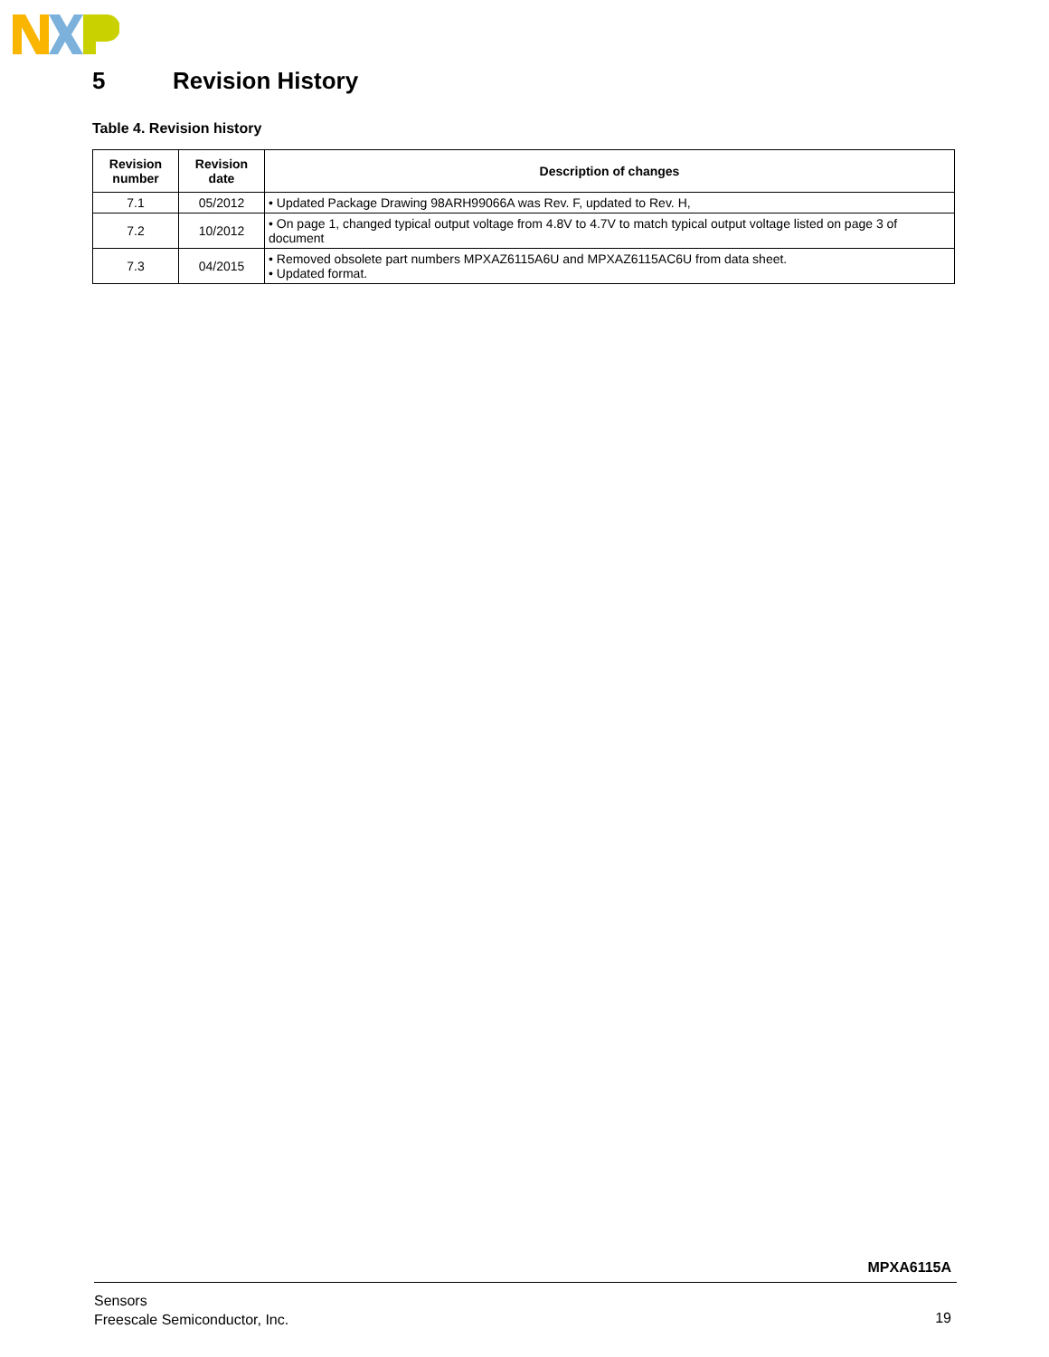5 Revision History
Table 4. Revision history
| Revision number | Revision date | Description of changes |
| --- | --- | --- |
| 7.1 | 05/2012 | • Updated Package Drawing 98ARH99066A was Rev. F, updated to Rev. H, |
| 7.2 | 10/2012 | • On page 1, changed typical output voltage from 4.8V to 4.7V to match typical output voltage listed on page 3 of document |
| 7.3 | 04/2015 | • Removed obsolete part numbers MPXAZ6115A6U and MPXAZ6115AC6U from data sheet. • Updated format. |
MPXA6115A
Sensors
Freescale Semiconductor, Inc.
19